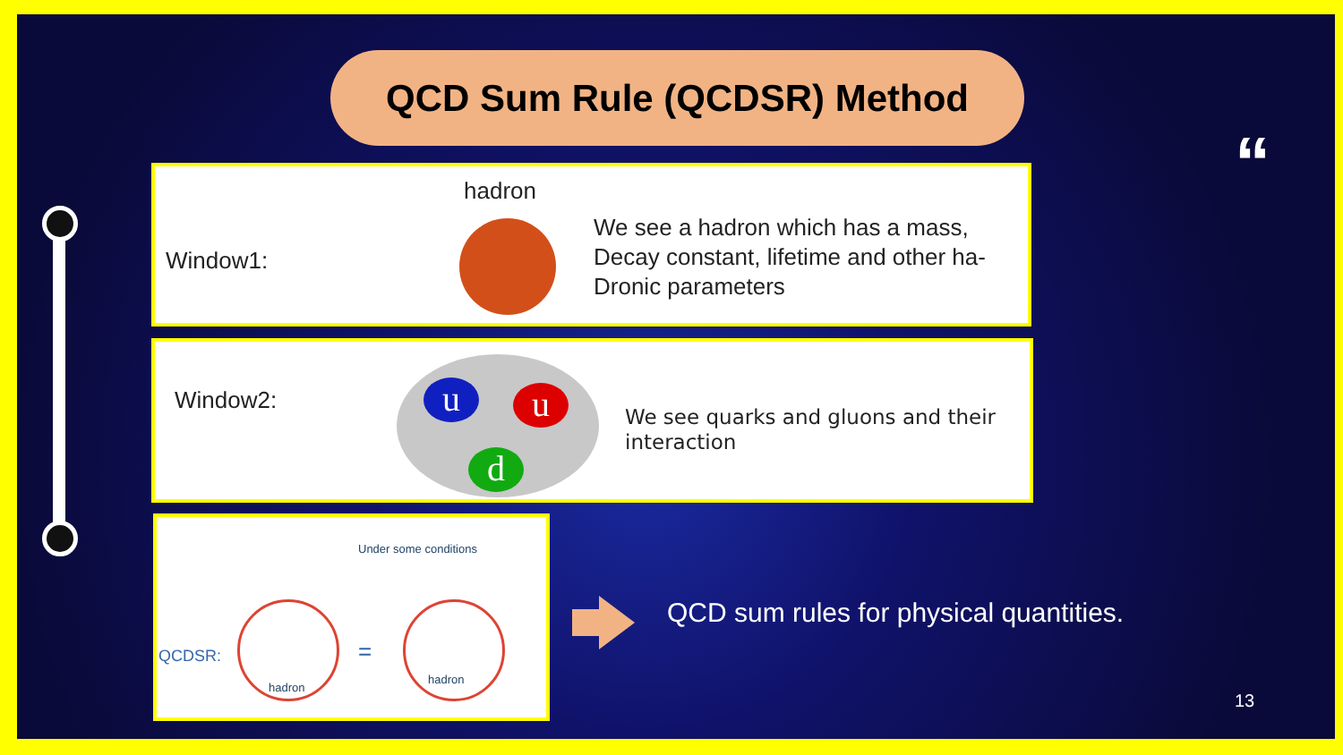QCD Sum Rule (QCDSR) Method
“
Window1:
hadron
We see a hadron which has a mass,
Decay constant, lifetime and other ha-
Dronic parameters
Window2: u u
d
We see quarks and gluons and their
interaction
Under some conditions
QCDSR:
hadron
=
hadron
QCD sum rules for physical quantities.
13